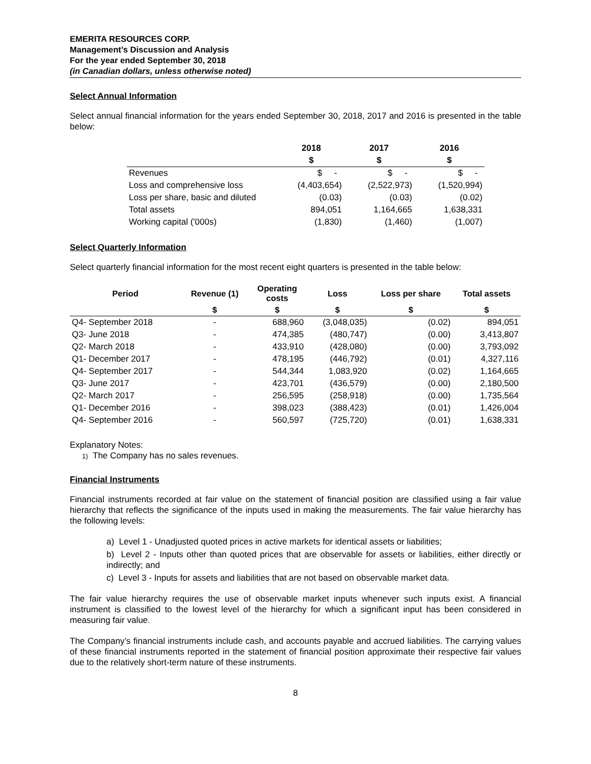EMERITA RESOURCES CORP.
Management’s Discussion and Analysis
For the year ended September 30, 2018
(in Canadian dollars, unless otherwise noted)
Select Annual Information
Select annual financial information for the years ended September 30, 2018, 2017 and 2016 is presented in the table below:
| | 2018 | 2017 | 2016 |
| --- | --- | --- | --- |
| | $ | $ | $ |
| Revenues | $ - | $ - | $ - |
| Loss and comprehensive loss | (4,403,654) | (2,522,973) | (1,520,994) |
| Loss per share, basic and diluted | (0.03) | (0.03) | (0.02) |
| Total assets | 894,051 | 1,164,665 | 1,638,331 |
| Working capital ('000s) | (1,830) | (1,460) | (1,007) |
Select Quarterly Information
Select quarterly financial information for the most recent eight quarters is presented in the table below:
| Period | Revenue (1) | Operating costs | Loss | Loss per share | Total assets |
| --- | --- | --- | --- | --- | --- |
| | $ | $ | $ | $ | $ |
| Q4- September 2018 | - | 688,960 | (3,048,035) | (0.02) | 894,051 |
| Q3- June 2018 | - | 474,385 | (480,747) | (0.00) | 3,413,807 |
| Q2- March 2018 | - | 433,910 | (428,080) | (0.00) | 3,793,092 |
| Q1- December 2017 | - | 478,195 | (446,792) | (0.01) | 4,327,116 |
| Q4- September 2017 | - | 544,344 | 1,083,920 | (0.02) | 1,164,665 |
| Q3- June 2017 | - | 423,701 | (436,579) | (0.00) | 2,180,500 |
| Q2- March 2017 | - | 256,595 | (258,918) | (0.00) | 1,735,564 |
| Q1- December 2016 | - | 398,023 | (388,423) | (0.01) | 1,426,004 |
| Q4- September 2016 | - | 560,597 | (725,720) | (0.01) | 1,638,331 |
Explanatory Notes:
1) The Company has no sales revenues.
Financial Instruments
Financial instruments recorded at fair value on the statement of financial position are classified using a fair value hierarchy that reflects the significance of the inputs used in making the measurements. The fair value hierarchy has the following levels:
a) Level 1 - Unadjusted quoted prices in active markets for identical assets or liabilities;
b) Level 2 - Inputs other than quoted prices that are observable for assets or liabilities, either directly or indirectly; and
c) Level 3 - Inputs for assets and liabilities that are not based on observable market data.
The fair value hierarchy requires the use of observable market inputs whenever such inputs exist. A financial instrument is classified to the lowest level of the hierarchy for which a significant input has been considered in measuring fair value.
The Company’s financial instruments include cash, and accounts payable and accrued liabilities. The carrying values of these financial instruments reported in the statement of financial position approximate their respective fair values due to the relatively short-term nature of these instruments.
8